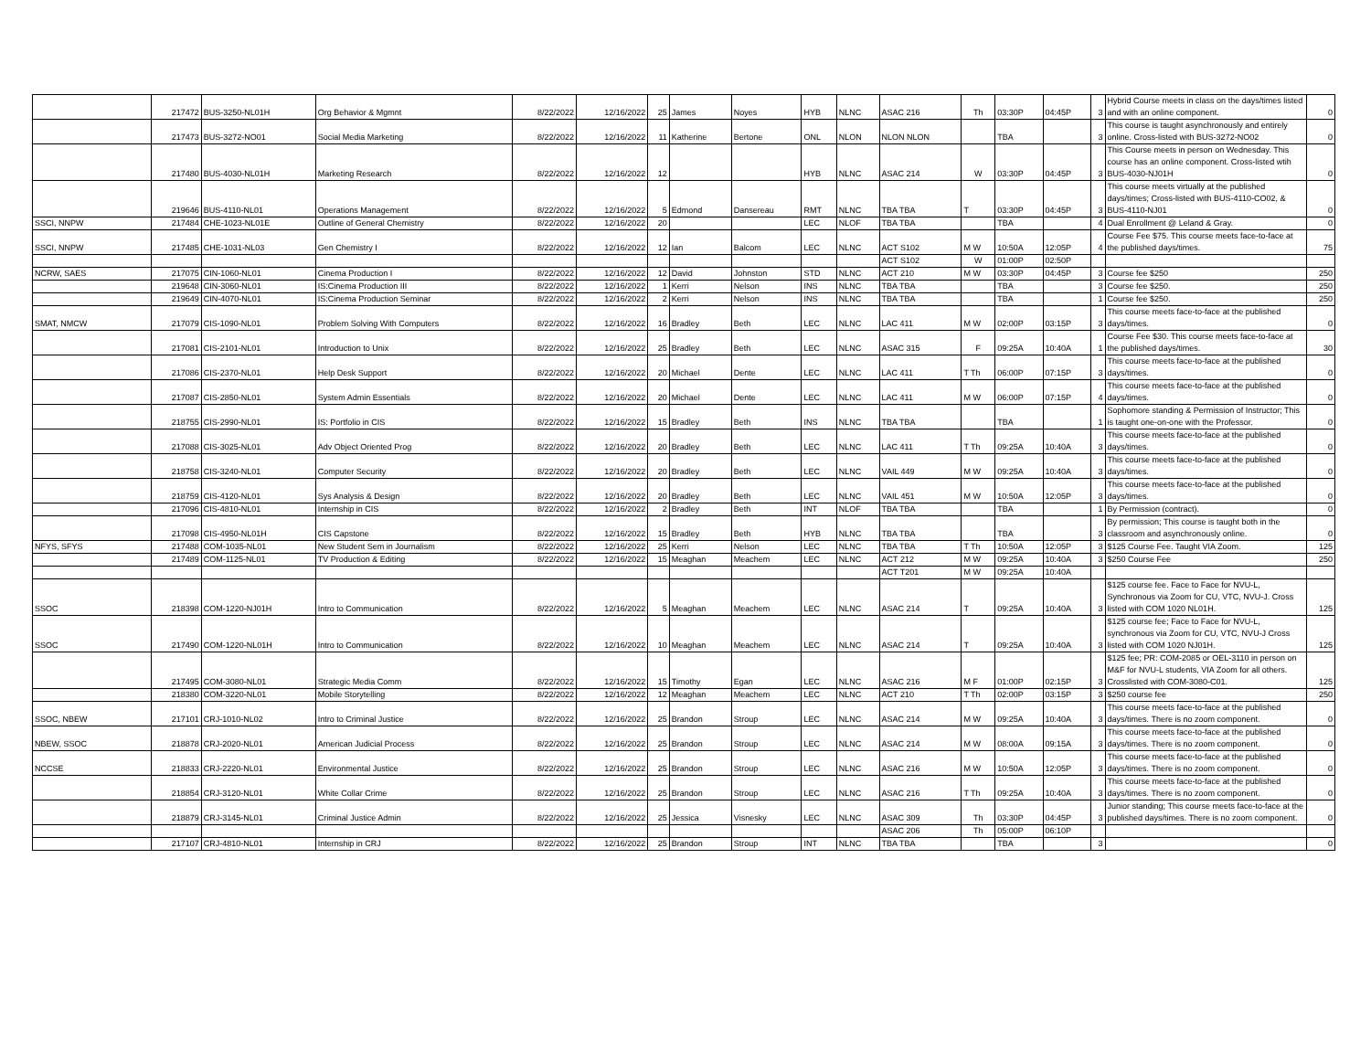| | 217472 | BUS-3250-NL01H | Org Behavior & Mgmnt | 8/22/2022 | 12/16/2022 | 25 | James | Noyes | HYB | NLNC | ASAC 216 | Th | 03:30P | 04:45P | 3 | Hybrid Course meets in class on the days/times listed and with an online component. | 0 |
| | 217473 | BUS-3272-NO01 | Social Media Marketing | 8/22/2022 | 12/16/2022 | 11 | Katherine | Bertone | ONL | NLON | NLON NLON | | TBA | | 3 | This course is taught asynchronously and entirely online. Cross-listed with BUS-3272-NO02 | 0 |
| | 217480 | BUS-4030-NL01H | Marketing Research | 8/22/2022 | 12/16/2022 | 12 | | | HYB | NLNC | ASAC 214 | W | 03:30P | 04:45P | 3 | This Course meets in person on Wednesday. This course has an online component. Cross-listed wtih BUS-4030-NJ01H | 0 |
| | 219646 | BUS-4110-NL01 | Operations Management | 8/22/2022 | 12/16/2022 | 5 | Edmond | Dansereau | RMT | NLNC | TBA TBA | T | 03:30P | 04:45P | 3 | This course meets virtually at the published days/times; Cross-listed with BUS-4110-CO02, & BUS-4110-NJ01 | 0 |
| SSCI, NNPW | 217484 | CHE-1023-NL01E | Outline of General Chemistry | 8/22/2022 | 12/16/2022 | 20 | | | LEC | NLOF | TBA TBA | | TBA | | 4 | Dual Enrollment @ Leland & Gray. | 0 |
| SSCI, NNPW | 217485 | CHE-1031-NL03 | Gen Chemistry I | 8/22/2022 | 12/16/2022 | 12 | Ian | Balcom | LEC | NLNC | ACT S102 | M W | 10:50A | 12:05P | 4 | Course Fee $75. This course meets face-to-face at the published days/times. | 75 |
| | | | | | | | | | | | ACT S102 | W | 01:00P | 02:50P | | | |
| NCRW, SAES | 217075 | CIN-1060-NL01 | Cinema Production I | 8/22/2022 | 12/16/2022 | 12 | David | Johnston | STD | NLNC | ACT 210 | M W | 03:30P | 04:45P | 3 | Course fee $250 | 250 |
| | 219648 | CIN-3060-NL01 | IS:Cinema Production III | 8/22/2022 | 12/16/2022 | 1 | Kerri | Nelson | INS | NLNC | TBA TBA | | TBA | | 3 | Course fee $250. | 250 |
| | 219649 | CIN-4070-NL01 | IS:Cinema Production Seminar | 8/22/2022 | 12/16/2022 | 2 | Kerri | Nelson | INS | NLNC | TBA TBA | | TBA | | 1 | Course fee $250. | 250 |
| SMAT, NMCW | 217079 | CIS-1090-NL01 | Problem Solving With Computers | 8/22/2022 | 12/16/2022 | 16 | Bradley | Beth | LEC | NLNC | LAC 411 | M W | 02:00P | 03:15P | 3 | This course meets face-to-face at the published days/times. | 0 |
| | 217081 | CIS-2101-NL01 | Introduction to Unix | 8/22/2022 | 12/16/2022 | 25 | Bradley | Beth | LEC | NLNC | ASAC 315 | F | 09:25A | 10:40A | 1 | Course Fee $30. This course meets face-to-face at the published days/times. | 30 |
| | 217086 | CIS-2370-NL01 | Help Desk Support | 8/22/2022 | 12/16/2022 | 20 | Michael | Dente | LEC | NLNC | LAC 411 | T Th | 06:00P | 07:15P | 3 | This course meets face-to-face at the published days/times. | 0 |
| | 217087 | CIS-2850-NL01 | System Admin Essentials | 8/22/2022 | 12/16/2022 | 20 | Michael | Dente | LEC | NLNC | LAC 411 | M W | 06:00P | 07:15P | 4 | This course meets face-to-face at the published days/times. | 0 |
| | 218755 | CIS-2990-NL01 | IS: Portfolio in CIS | 8/22/2022 | 12/16/2022 | 15 | Bradley | Beth | INS | NLNC | TBA TBA | | TBA | | 1 | Sophomore standing & Permission of Instructor; This is taught one-on-one with the Professor. | 0 |
| | 217088 | CIS-3025-NL01 | Adv Object Oriented Prog | 8/22/2022 | 12/16/2022 | 20 | Bradley | Beth | LEC | NLNC | LAC 411 | T Th | 09:25A | 10:40A | 3 | This course meets face-to-face at the published days/times. | 0 |
| | 218758 | CIS-3240-NL01 | Computer Security | 8/22/2022 | 12/16/2022 | 20 | Bradley | Beth | LEC | NLNC | VAIL 449 | M W | 09:25A | 10:40A | 3 | This course meets face-to-face at the published days/times. | 0 |
| | 218759 | CIS-4120-NL01 | Sys Analysis & Design | 8/22/2022 | 12/16/2022 | 20 | Bradley | Beth | LEC | NLNC | VAIL 451 | M W | 10:50A | 12:05P | 3 | This course meets face-to-face at the published days/times. | 0 |
| | 217096 | CIS-4810-NL01 | Internship in CIS | 8/22/2022 | 12/16/2022 | 2 | Bradley | Beth | INT | NLOF | TBA TBA | | TBA | | 1 | By Permission (contract). | 0 |
| | 217098 | CIS-4950-NL01H | CIS Capstone | 8/22/2022 | 12/16/2022 | 15 | Bradley | Beth | HYB | NLNC | TBA TBA | | TBA | | 3 | By permission; This course is taught both in the classroom and asynchronously online. | 0 |
| NFYS, SFYS | 217488 | COM-1035-NL01 | New Student Sem in Journalism | 8/22/2022 | 12/16/2022 | 25 | Kerri | Nelson | LEC | NLNC | TBA TBA | T Th | 10:50A | 12:05P | 3 | $125 Course Fee. Taught VIA Zoom. | 125 |
| | 217489 | COM-1125-NL01 | TV Production & Editing | 8/22/2022 | 12/16/2022 | 15 | Meaghan | Meachem | LEC | NLNC | ACT 212 | M W | 09:25A | 10:40A | 3 | $250 Course Fee | 250 |
| | | | | | | | | | | | ACT T201 | M W | 09:25A | 10:40A | | | |
| SSOC | 218398 | COM-1220-NJ01H | Intro to Communication | 8/22/2022 | 12/16/2022 | 5 | Meaghan | Meachem | LEC | NLNC | ASAC 214 | T | 09:25A | 10:40A | 3 | $125 course fee. Face to Face for NVU-L, Synchronous via Zoom for CU, VTC, NVU-J. Cross listed with COM 1020 NL01H. | 125 |
| SSOC | 217490 | COM-1220-NL01H | Intro to Communication | 8/22/2022 | 12/16/2022 | 10 | Meaghan | Meachem | LEC | NLNC | ASAC 214 | T | 09:25A | 10:40A | 3 | $125 course fee; Face to Face for NVU-L, synchronous via Zoom for CU, VTC, NVU-J Cross listed with COM 1020 NJ01H. | 125 |
| | 217495 | COM-3080-NL01 | Strategic Media Comm | 8/22/2022 | 12/16/2022 | 15 | Timothy | Egan | LEC | NLNC | ASAC 216 | M F | 01:00P | 02:15P | 3 | $125 fee; PR: COM-2085 or OEL-3110 in person on M&F for NVU-L students, VIA Zoom for all others. Crosslisted with COM-3080-C01. | 125 |
| | 218380 | COM-3220-NL01 | Mobile Storytelling | 8/22/2022 | 12/16/2022 | 12 | Meaghan | Meachem | LEC | NLNC | ACT 210 | T Th | 02:00P | 03:15P | 3 | $250 course fee | 250 |
| SSOC, NBEW | 217101 | CRJ-1010-NL02 | Intro to Criminal Justice | 8/22/2022 | 12/16/2022 | 25 | Brandon | Stroup | LEC | NLNC | ASAC 214 | M W | 09:25A | 10:40A | 3 | This course meets face-to-face at the published days/times. There is no zoom component. | 0 |
| NBEW, SSOC | 218878 | CRJ-2020-NL01 | American Judicial Process | 8/22/2022 | 12/16/2022 | 25 | Brandon | Stroup | LEC | NLNC | ASAC 214 | M W | 08:00A | 09:15A | 3 | This course meets face-to-face at the published days/times. There is no zoom component. | 0 |
| NCCSE | 218833 | CRJ-2220-NL01 | Environmental Justice | 8/22/2022 | 12/16/2022 | 25 | Brandon | Stroup | LEC | NLNC | ASAC 216 | M W | 10:50A | 12:05P | 3 | This course meets face-to-face at the published days/times. There is no zoom component. | 0 |
| | 218854 | CRJ-3120-NL01 | White Collar Crime | 8/22/2022 | 12/16/2022 | 25 | Brandon | Stroup | LEC | NLNC | ASAC 216 | T Th | 09:25A | 10:40A | 3 | This course meets face-to-face at the published days/times. There is no zoom component. | 0 |
| | 218879 | CRJ-3145-NL01 | Criminal Justice Admin | 8/22/2022 | 12/16/2022 | 25 | Jessica | Visnesky | LEC | NLNC | ASAC 309 | Th | 03:30P | 04:45P | 3 | Junior standing; This course meets face-to-face at the published days/times. There is no zoom component. | 0 |
| | | | | | | | | | | | ASAC 206 | Th | 05:00P | 06:10P | | | |
| | 217107 | CRJ-4810-NL01 | Internship in CRJ | 8/22/2022 | 12/16/2022 | 25 | Brandon | Stroup | INT | NLNC | TBA TBA | | TBA | | 3 | | 0 |